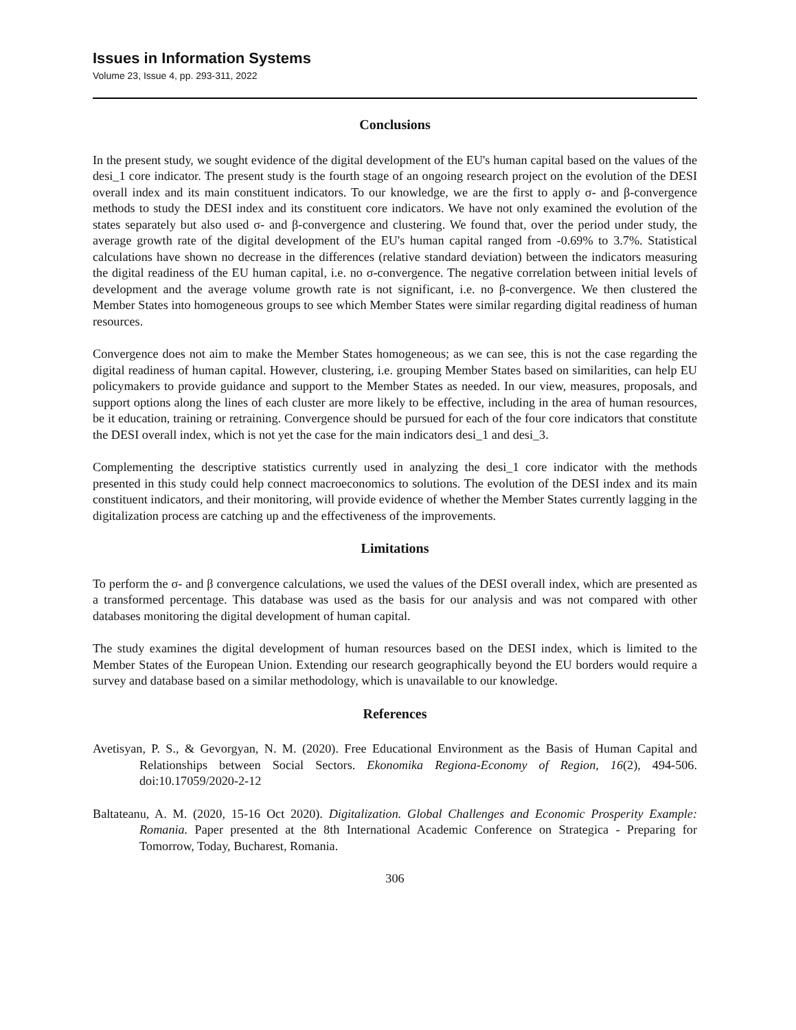Issues in Information Systems
Volume 23, Issue 4, pp. 293-311, 2022
Conclusions
In the present study, we sought evidence of the digital development of the EU's human capital based on the values of the desi_1 core indicator. The present study is the fourth stage of an ongoing research project on the evolution of the DESI overall index and its main constituent indicators. To our knowledge, we are the first to apply σ- and β-convergence methods to study the DESI index and its constituent core indicators. We have not only examined the evolution of the states separately but also used σ- and β-convergence and clustering. We found that, over the period under study, the average growth rate of the digital development of the EU's human capital ranged from -0.69% to 3.7%. Statistical calculations have shown no decrease in the differences (relative standard deviation) between the indicators measuring the digital readiness of the EU human capital, i.e. no σ-convergence. The negative correlation between initial levels of development and the average volume growth rate is not significant, i.e. no β-convergence. We then clustered the Member States into homogeneous groups to see which Member States were similar regarding digital readiness of human resources.
Convergence does not aim to make the Member States homogeneous; as we can see, this is not the case regarding the digital readiness of human capital. However, clustering, i.e. grouping Member States based on similarities, can help EU policymakers to provide guidance and support to the Member States as needed. In our view, measures, proposals, and support options along the lines of each cluster are more likely to be effective, including in the area of human resources, be it education, training or retraining. Convergence should be pursued for each of the four core indicators that constitute the DESI overall index, which is not yet the case for the main indicators desi_1 and desi_3.
Complementing the descriptive statistics currently used in analyzing the desi_1 core indicator with the methods presented in this study could help connect macroeconomics to solutions. The evolution of the DESI index and its main constituent indicators, and their monitoring, will provide evidence of whether the Member States currently lagging in the digitalization process are catching up and the effectiveness of the improvements.
Limitations
To perform the σ- and β convergence calculations, we used the values of the DESI overall index, which are presented as a transformed percentage. This database was used as the basis for our analysis and was not compared with other databases monitoring the digital development of human capital.
The study examines the digital development of human resources based on the DESI index, which is limited to the Member States of the European Union. Extending our research geographically beyond the EU borders would require a survey and database based on a similar methodology, which is unavailable to our knowledge.
References
Avetisyan, P. S., & Gevorgyan, N. M. (2020). Free Educational Environment as the Basis of Human Capital and Relationships between Social Sectors. Ekonomika Regiona-Economy of Region, 16(2), 494-506. doi:10.17059/2020-2-12
Baltateanu, A. M. (2020, 15-16 Oct 2020). Digitalization. Global Challenges and Economic Prosperity Example: Romania. Paper presented at the 8th International Academic Conference on Strategica - Preparing for Tomorrow, Today, Bucharest, Romania.
306